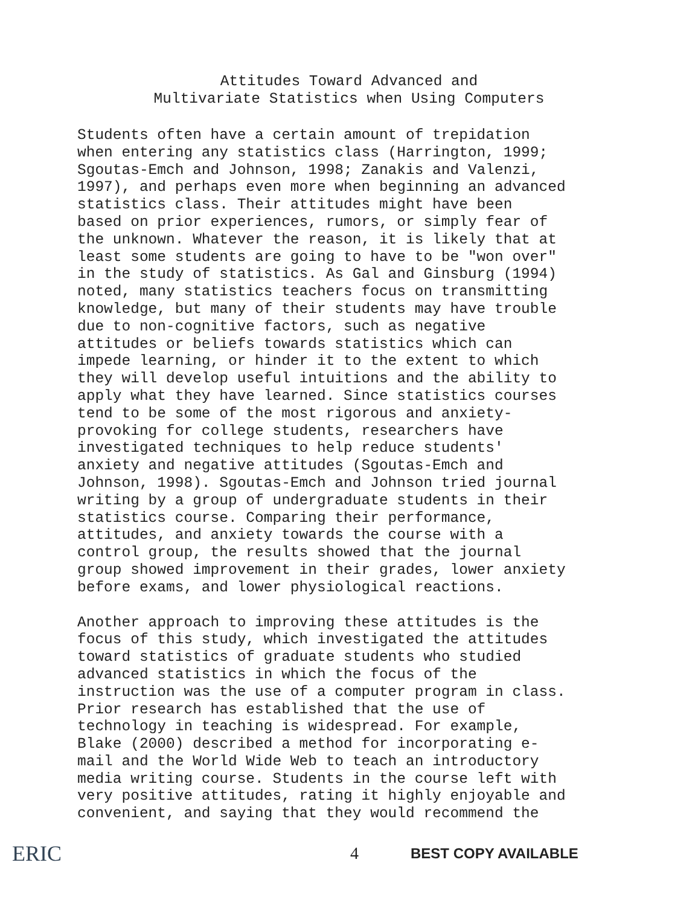Attitudes Toward Advanced and
Multivariate Statistics when Using Computers
Students often have a certain amount of trepidation when entering any statistics class (Harrington, 1999; Sgoutas-Emch and Johnson, 1998; Zanakis and Valenzi, 1997), and perhaps even more when beginning an advanced statistics class. Their attitudes might have been based on prior experiences, rumors, or simply fear of the unknown. Whatever the reason, it is likely that at least some students are going to have to be "won over" in the study of statistics. As Gal and Ginsburg (1994) noted, many statistics teachers focus on transmitting knowledge, but many of their students may have trouble due to non-cognitive factors, such as negative attitudes or beliefs towards statistics which can impede learning, or hinder it to the extent to which they will develop useful intuitions and the ability to apply what they have learned. Since statistics courses tend to be some of the most rigorous and anxiety- provoking for college students, researchers have investigated techniques to help reduce students' anxiety and negative attitudes (Sgoutas-Emch and Johnson, 1998). Sgoutas-Emch and Johnson tried journal writing by a group of undergraduate students in their statistics course. Comparing their performance, attitudes, and anxiety towards the course with a control group, the results showed that the journal group showed improvement in their grades, lower anxiety before exams, and lower physiological reactions.
Another approach to improving these attitudes is the focus of this study, which investigated the attitudes toward statistics of graduate students who studied advanced statistics in which the focus of the instruction was the use of a computer program in class. Prior research has established that the use of technology in teaching is widespread. For example, Blake (2000) described a method for incorporating e- mail and the World Wide Web to teach an introductory media writing course. Students in the course left with very positive attitudes, rating it highly enjoyable and convenient, and saying that they would recommend the
ERIC
4
BEST COPY AVAILABLE